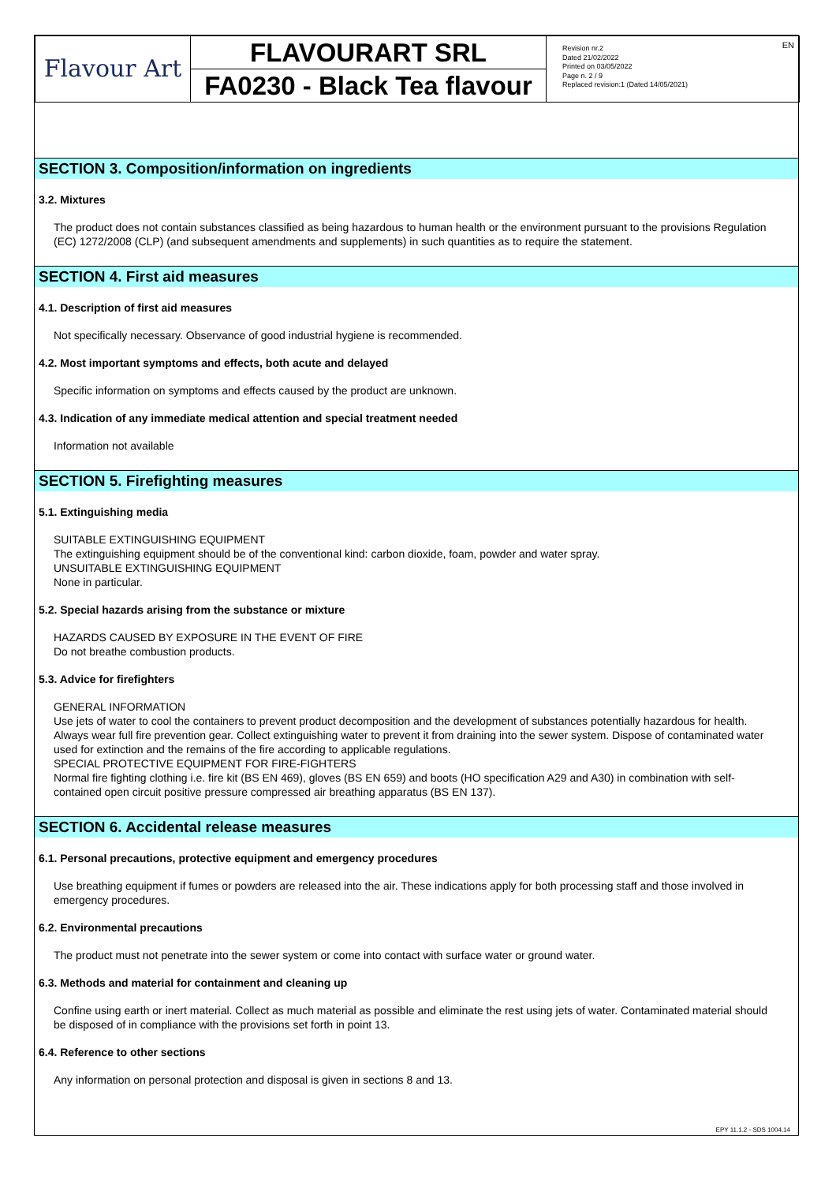| Flavour Art | FLAVOURART SRL FA0230 - Black Tea flavour | Revision nr.2 Dated 21/02/2022 Printed on 03/05/2022 Page n. 2 / 9 Replaced revision:1 (Dated 14/05/2021) EN |
SECTION 3. Composition/information on ingredients
3.2. Mixtures
The product does not contain substances classified as being hazardous to human health or the environment pursuant to the provisions Regulation (EC) 1272/2008 (CLP) (and subsequent amendments and supplements) in such quantities as to require the statement.
SECTION 4. First aid measures
4.1. Description of first aid measures
Not specifically necessary. Observance of good industrial hygiene is recommended.
4.2. Most important symptoms and effects, both acute and delayed
Specific information on symptoms and effects caused by the product are unknown.
4.3. Indication of any immediate medical attention and special treatment needed
Information not available
SECTION 5. Firefighting measures
5.1. Extinguishing media
SUITABLE EXTINGUISHING EQUIPMENT
The extinguishing equipment should be of the conventional kind: carbon dioxide, foam, powder and water spray.
UNSUITABLE EXTINGUISHING EQUIPMENT
None in particular.
5.2. Special hazards arising from the substance or mixture
HAZARDS CAUSED BY EXPOSURE IN THE EVENT OF FIRE
Do not breathe combustion products.
5.3. Advice for firefighters
GENERAL INFORMATION
Use jets of water to cool the containers to prevent product decomposition and the development of substances potentially hazardous for health. Always wear full fire prevention gear. Collect extinguishing water to prevent it from draining into the sewer system. Dispose of contaminated water used for extinction and the remains of the fire according to applicable regulations.
SPECIAL PROTECTIVE EQUIPMENT FOR FIRE-FIGHTERS
Normal fire fighting clothing i.e. fire kit (BS EN 469), gloves (BS EN 659) and boots (HO specification A29 and A30) in combination with self-contained open circuit positive pressure compressed air breathing apparatus (BS EN 137).
SECTION 6. Accidental release measures
6.1. Personal precautions, protective equipment and emergency procedures
Use breathing equipment if fumes or powders are released into the air. These indications apply for both processing staff and those involved in emergency procedures.
6.2. Environmental precautions
The product must not penetrate into the sewer system or come into contact with surface water or ground water.
6.3. Methods and material for containment and cleaning up
Confine using earth or inert material. Collect as much material as possible and eliminate the rest using jets of water. Contaminated material should be disposed of in compliance with the provisions set forth in point 13.
6.4. Reference to other sections
Any information on personal protection and disposal is given in sections 8 and 13.
EPY 11.1.2 - SDS 1004.14